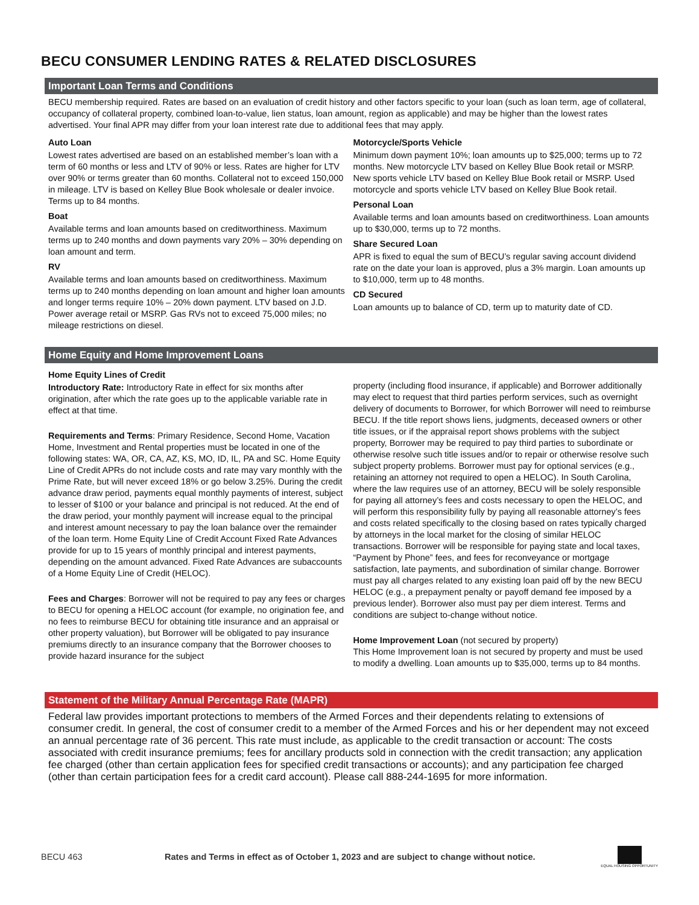BECU CONSUMER LENDING RATES & RELATED DISCLOSURES
Important Loan Terms and Conditions
BECU membership required. Rates are based on an evaluation of credit history and other factors specific to your loan (such as loan term, age of collateral, occupancy of collateral property, combined loan-to-value, lien status, loan amount, region as applicable) and may be higher than the lowest rates advertised. Your final APR may differ from your loan interest rate due to additional fees that may apply.
Auto Loan
Lowest rates advertised are based on an established member’s loan with a term of 60 months or less and LTV of 90% or less. Rates are higher for LTV over 90% or terms greater than 60 months. Collateral not to exceed 150,000 in mileage. LTV is based on Kelley Blue Book wholesale or dealer invoice. Terms up to 84 months.
Boat
Available terms and loan amounts based on creditworthiness. Maximum terms up to 240 months and down payments vary 20% – 30% depending on loan amount and term.
RV
Available terms and loan amounts based on creditworthiness. Maximum terms up to 240 months depending on loan amount and higher loan amounts and longer terms require 10% – 20% down payment. LTV based on J.D. Power average retail or MSRP. Gas RVs not to exceed 75,000 miles; no mileage restrictions on diesel.
Motorcycle/Sports Vehicle
Minimum down payment 10%; loan amounts up to $25,000; terms up to 72 months. New motorcycle LTV based on Kelley Blue Book retail or MSRP. New sports vehicle LTV based on Kelley Blue Book retail or MSRP. Used motorcycle and sports vehicle LTV based on Kelley Blue Book retail.
Personal Loan
Available terms and loan amounts based on creditworthiness. Loan amounts up to $30,000, terms up to 72 months.
Share Secured Loan
APR is fixed to equal the sum of BECU’s regular saving account dividend rate on the date your loan is approved, plus a 3% margin. Loan amounts up to $10,000, term up to 48 months.
CD Secured
Loan amounts up to balance of CD, term up to maturity date of CD.
Home Equity and Home Improvement Loans
Home Equity Lines of Credit
Introductory Rate: Introductory Rate in effect for six months after origination, after which the rate goes up to the applicable variable rate in effect at that time.
Requirements and Terms: Primary Residence, Second Home, Vacation Home, Investment and Rental properties must be located in one of the following states: WA, OR, CA, AZ, KS, MO, ID, IL, PA and SC. Home Equity Line of Credit APRs do not include costs and rate may vary monthly with the Prime Rate, but will never exceed 18% or go below 3.25%. During the credit advance draw period, payments equal monthly payments of interest, subject to lesser of $100 or your balance and principal is not reduced. At the end of the draw period, your monthly payment will increase equal to the principal and interest amount necessary to pay the loan balance over the remainder of the loan term. Home Equity Line of Credit Account Fixed Rate Advances provide for up to 15 years of monthly principal and interest payments, depending on the amount advanced. Fixed Rate Advances are subaccounts of a Home Equity Line of Credit (HELOC).
Fees and Charges: Borrower will not be required to pay any fees or charges to BECU for opening a HELOC account (for example, no origination fee, and no fees to reimburse BECU for obtaining title insurance and an appraisal or other property valuation), but Borrower will be obligated to pay insurance premiums directly to an insurance company that the Borrower chooses to provide hazard insurance for the subject
property (including flood insurance, if applicable) and Borrower additionally may elect to request that third parties perform services, such as overnight delivery of documents to Borrower, for which Borrower will need to reimburse BECU. If the title report shows liens, judgments, deceased owners or other title issues, or if the appraisal report shows problems with the subject property, Borrower may be required to pay third parties to subordinate or otherwise resolve such title issues and/or to repair or otherwise resolve such subject property problems. Borrower must pay for optional services (e.g., retaining an attorney not required to open a HELOC). In South Carolina, where the law requires use of an attorney, BECU will be solely responsible for paying all attorney’s fees and costs necessary to open the HELOC, and will perform this responsibility fully by paying all reasonable attorney’s fees and costs related specifically to the closing based on rates typically charged by attorneys in the local market for the closing of similar HELOC transactions. Borrower will be responsible for paying state and local taxes, “Payment by Phone” fees, and fees for reconveyance or mortgage satisfaction, late payments, and subordination of similar change. Borrower must pay all charges related to any existing loan paid off by the new BECU HELOC (e.g., a prepayment penalty or payoff demand fee imposed by a previous lender). Borrower also must pay per diem interest. Terms and conditions are subject to-change without notice.
Home Improvement Loan (not secured by property)
This Home Improvement loan is not secured by property and must be used to modify a dwelling. Loan amounts up to $35,000, terms up to 84 months.
Statement of the Military Annual Percentage Rate (MAPR)
Federal law provides important protections to members of the Armed Forces and their dependents relating to extensions of consumer credit. In general, the cost of consumer credit to a member of the Armed Forces and his or her dependent may not exceed an annual percentage rate of 36 percent. This rate must include, as applicable to the credit transaction or account: The costs associated with credit insurance premiums; fees for ancillary products sold in connection with the credit transaction; any application fee charged (other than certain application fees for specified credit transactions or accounts); and any participation fee charged (other than certain participation fees for a credit card account). Please call 888-244-1695 for more information.
BECU 463 Rates and Terms in effect as of October 1, 2023 and are subject to change without notice. EQUAL HOUSING OPPORTUNITY